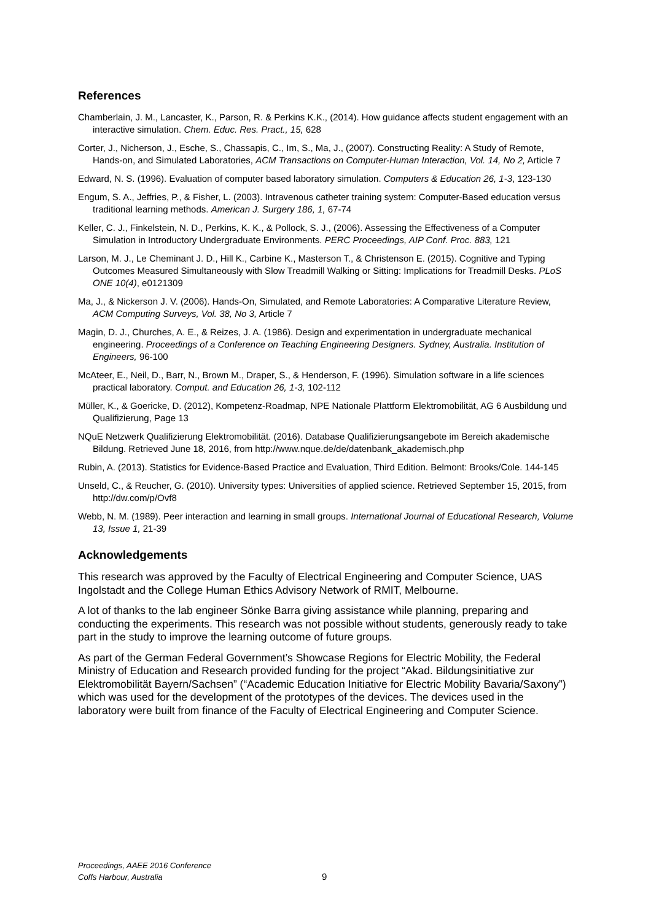References
Chamberlain, J. M., Lancaster, K., Parson, R. & Perkins K.K., (2014). How guidance affects student engagement with an interactive simulation. Chem. Educ. Res. Pract., 15, 628
Corter, J., Nicherson, J., Esche, S., Chassapis, C., Im, S., Ma, J., (2007). Constructing Reality: A Study of Remote, Hands-on, and Simulated Laboratories, ACM Transactions on Computer-Human Interaction, Vol. 14, No 2, Article 7
Edward, N. S. (1996). Evaluation of computer based laboratory simulation. Computers & Education 26, 1-3, 123-130
Engum, S. A., Jeffries, P., & Fisher, L. (2003). Intravenous catheter training system: Computer-Based education versus traditional learning methods. American J. Surgery 186, 1, 67-74
Keller, C. J., Finkelstein, N. D., Perkins, K. K., & Pollock, S. J., (2006). Assessing the Effectiveness of a Computer Simulation in Introductory Undergraduate Environments. PERC Proceedings, AIP Conf. Proc. 883, 121
Larson, M. J., Le Cheminant J. D., Hill K., Carbine K., Masterson T., & Christenson E. (2015). Cognitive and Typing Outcomes Measured Simultaneously with Slow Treadmill Walking or Sitting: Implications for Treadmill Desks. PLoS ONE 10(4), e0121309
Ma, J., & Nickerson J. V. (2006). Hands-On, Simulated, and Remote Laboratories: A Comparative Literature Review, ACM Computing Surveys, Vol. 38, No 3, Article 7
Magin, D. J., Churches, A. E., & Reizes, J. A. (1986). Design and experimentation in undergraduate mechanical engineering. Proceedings of a Conference on Teaching Engineering Designers. Sydney, Australia. Institution of Engineers, 96-100
McAteer, E., Neil, D., Barr, N., Brown M., Draper, S., & Henderson, F. (1996). Simulation software in a life sciences practical laboratory. Comput. and Education 26, 1-3, 102-112
Müller, K., & Goericke, D. (2012), Kompetenz-Roadmap, NPE Nationale Plattform Elektromobilität, AG 6 Ausbildung und Qualifizierung, Page 13
NQuE Netzwerk Qualifizierung Elektromobilität. (2016). Database Qualifizierungsangebote im Bereich akademische Bildung. Retrieved June 18, 2016, from http://www.nque.de/de/datenbank_akademisch.php
Rubin, A. (2013). Statistics for Evidence-Based Practice and Evaluation, Third Edition. Belmont: Brooks/Cole. 144-145
Unseld, C., & Reucher, G. (2010). University types: Universities of applied science. Retrieved September 15, 2015, from http://dw.com/p/Ovf8
Webb, N. M. (1989). Peer interaction and learning in small groups. International Journal of Educational Research, Volume 13, Issue 1, 21-39
Acknowledgements
This research was approved by the Faculty of Electrical Engineering and Computer Science, UAS Ingolstadt and the College Human Ethics Advisory Network of RMIT, Melbourne.
A lot of thanks to the lab engineer Sönke Barra giving assistance while planning, preparing and conducting the experiments. This research was not possible without students, generously ready to take part in the study to improve the learning outcome of future groups.
As part of the German Federal Government’s Showcase Regions for Electric Mobility, the Federal Ministry of Education and Research provided funding for the project “Akad. Bildungsinitiative zur Elektromobilität Bayern/Sachsen” (“Academic Education Initiative for Electric Mobility Bavaria/Saxony”) which was used for the development of the prototypes of the devices. The devices used in the laboratory were built from finance of the Faculty of Electrical Engineering and Computer Science.
Proceedings, AAEE 2016 Conference
Coffs Harbour, Australia
9